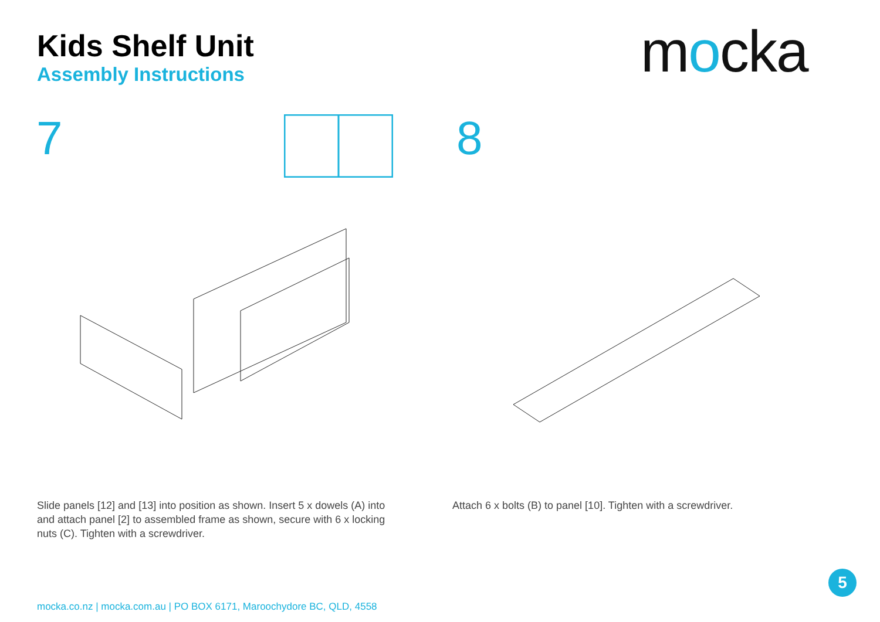Kids Shelf Unit
Assembly Instructions
mocka
7 8
Slide panels [12] and [13] into position as shown. Insert 5 x dowels (A) into and attach panel [2] to assembled frame as shown, secure with 6 x locking nuts (C). Tighten with a screwdriver.
Attach 6 x bolts (B) to panel [10]. Tighten with a screwdriver.
5
mocka.co.nz | mocka.com.au | PO BOX 6171, Maroochydore BC, QLD, 4558